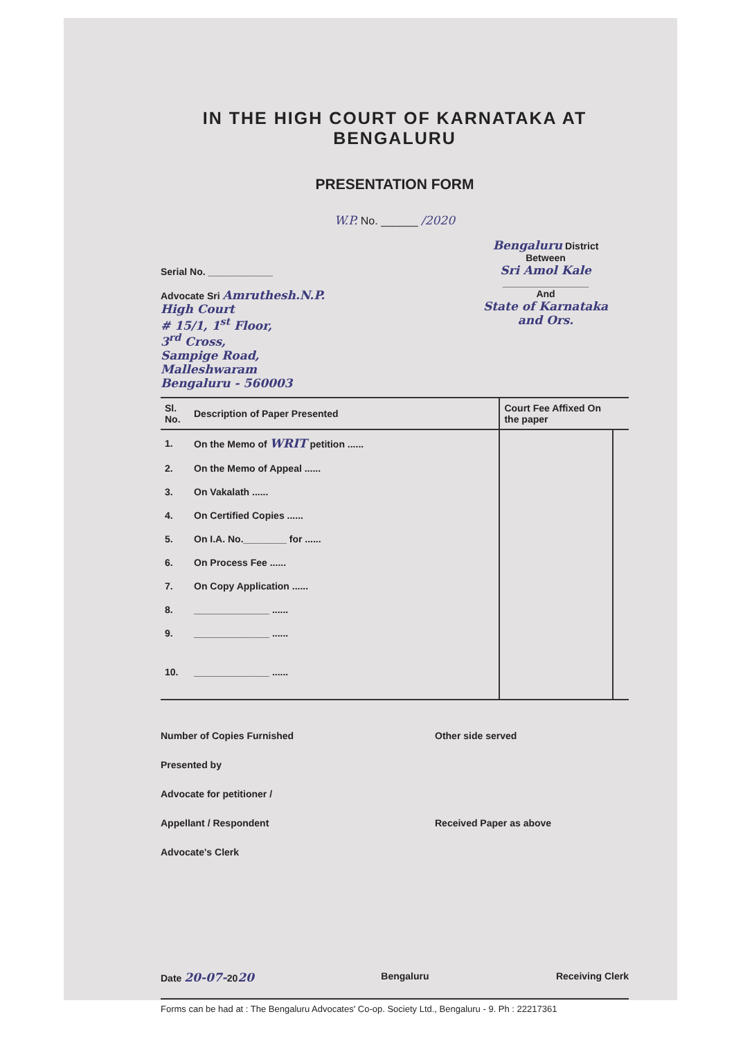IN THE HIGH COURT OF KARNATAKA AT BENGALURU
PRESENTATION FORM
W.P. No. ______ /2020
Serial No. ____________
Advocate Sri Amruthesh.N.P.
High Court
# 15/1, 1<sup>st</sup> Floor,
3<sup>rd</sup> Cross,
Sampige Road,
Malleshwaram
Bengaluru - 560003
Bengaluru District
Between
Sri Amol Kale
________________
And
State of Karnataka
and Ors.
| Sl. No. | Description of Paper Presented | Court Fee Affixed On the paper | |
| --- | --- | --- | --- |
| 1. | On the Memo of WRIT petition ...... | | |
| 2. | On the Memo of Appeal ...... | | |
| 3. | On Vakalath ...... | | |
| 4. | On Certified Copies ...... | | |
| 5. | On I.A. No.________ for ...... | | |
| 6. | On Process Fee ...... | | |
| 7. | On Copy Application ...... | | |
| 8. | ______________ ...... | | |
| 9. | ______________ ...... | | |
| 10. | ______________ ...... | | |
Number of Copies Furnished
Presented by
Advocate for petitioner /
Appellant / Respondent
Advocate's Clerk
Other side served
Received Paper as above
Date 20-07-2020
Bengaluru Receiving Clerk
Forms can be had at : The Bengaluru Advocates' Co-op. Society Ltd., Bengaluru - 9. Ph : 22217361